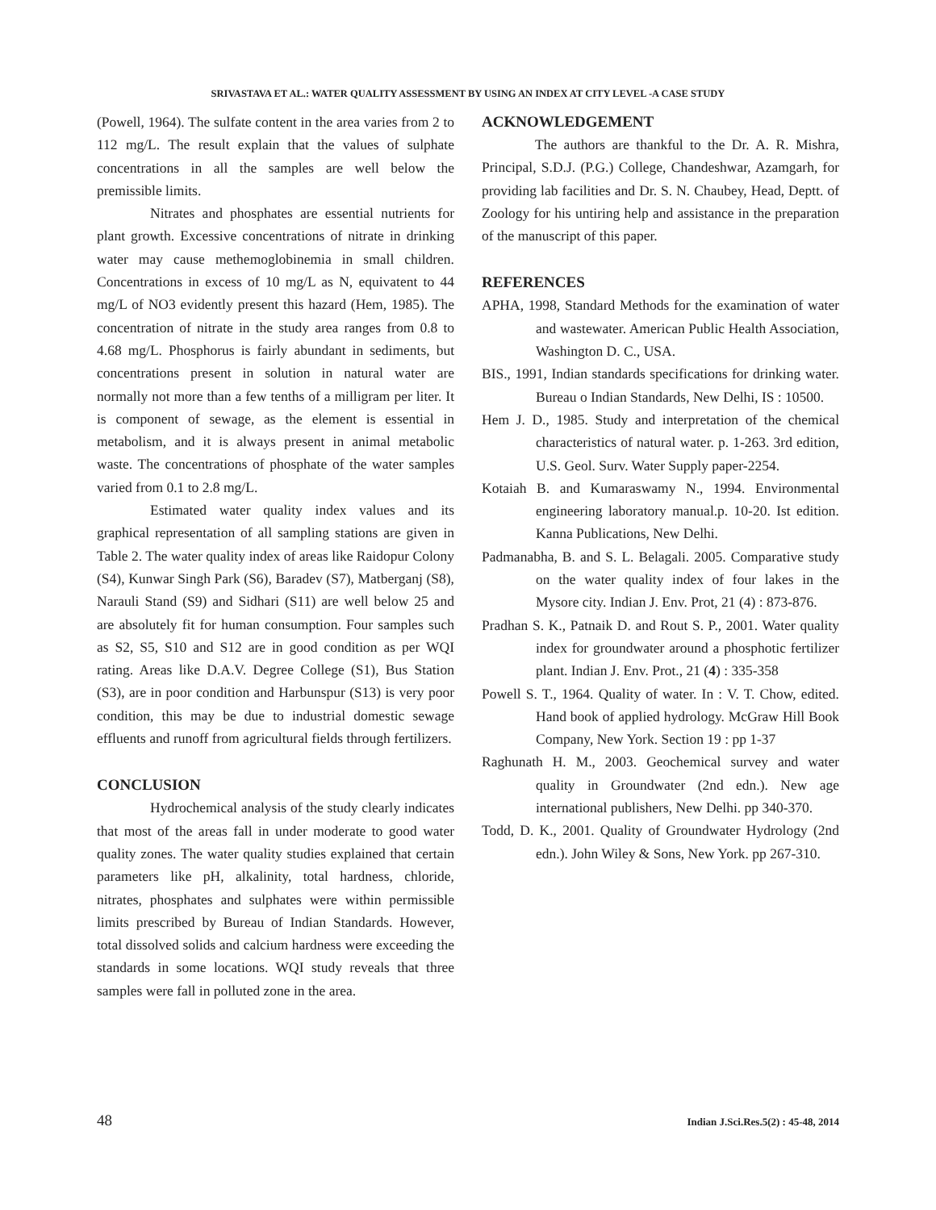SRIVASTAVA ET AL.: WATER QUALITY ASSESSMENT BY USING AN INDEX AT CITY LEVEL -A CASE STUDY
(Powell, 1964). The sulfate content in the area varies from 2 to 112 mg/L. The result explain that the values of sulphate concentrations in all the samples are well below the premissible limits.
Nitrates and phosphates are essential nutrients for plant growth. Excessive concentrations of nitrate in drinking water may cause methemoglobinemia in small children. Concentrations in excess of 10 mg/L as N, equivatent to 44 mg/L of NO3 evidently present this hazard (Hem, 1985). The concentration of nitrate in the study area ranges from 0.8 to 4.68 mg/L. Phosphorus is fairly abundant in sediments, but concentrations present in solution in natural water are normally not more than a few tenths of a milligram per liter. It is component of sewage, as the element is essential in metabolism, and it is always present in animal metabolic waste. The concentrations of phosphate of the water samples varied from 0.1 to 2.8 mg/L.
Estimated water quality index values and its graphical representation of all sampling stations are given in Table 2. The water quality index of areas like Raidopur Colony (S4), Kunwar Singh Park (S6), Baradev (S7), Matberganj (S8), Narauli Stand (S9) and Sidhari (S11) are well below 25 and are absolutely fit for human consumption. Four samples such as S2, S5, S10 and S12 are in good condition as per WQI rating. Areas like D.A.V. Degree College (S1), Bus Station (S3), are in poor condition and Harbunspur (S13) is very poor condition, this may be due to industrial domestic sewage effluents and runoff from agricultural fields through fertilizers.
CONCLUSION
Hydrochemical analysis of the study clearly indicates that most of the areas fall in under moderate to good water quality zones. The water quality studies explained that certain parameters like pH, alkalinity, total hardness, chloride, nitrates, phosphates and sulphates were within permissible limits prescribed by Bureau of Indian Standards. However, total dissolved solids and calcium hardness were exceeding the standards in some locations. WQI study reveals that three samples were fall in polluted zone in the area.
ACKNOWLEDGEMENT
The authors are thankful to the Dr. A. R. Mishra, Principal, S.D.J. (P.G.) College, Chandeshwar, Azamgarh, for providing lab facilities and Dr. S. N. Chaubey, Head, Deptt. of Zoology for his untiring help and assistance in the preparation of the manuscript of this paper.
REFERENCES
APHA, 1998, Standard Methods for the examination of water and wastewater. American Public Health Association, Washington D. C., USA.
BIS., 1991, Indian standards specifications for drinking water. Bureau o Indian Standards, New Delhi, IS : 10500.
Hem J. D., 1985. Study and interpretation of the chemical characteristics of natural water. p. 1-263. 3rd edition, U.S. Geol. Surv. Water Supply paper-2254.
Kotaiah B. and Kumaraswamy N., 1994. Environmental engineering laboratory manual.p. 10-20. Ist edition. Kanna Publications, New Delhi.
Padmanabha, B. and S. L. Belagali. 2005. Comparative study on the water quality index of four lakes in the Mysore city. Indian J. Env. Prot, 21 (4) : 873-876.
Pradhan S. K., Patnaik D. and Rout S. P., 2001. Water quality index for groundwater around a phosphotic fertilizer plant. Indian J. Env. Prot., 21 (4) : 335-358
Powell S. T., 1964. Quality of water. In : V. T. Chow, edited. Hand book of applied hydrology. McGraw Hill Book Company, New York. Section 19 : pp 1-37
Raghunath H. M., 2003. Geochemical survey and water quality in Groundwater (2nd edn.). New age international publishers, New Delhi. pp 340-370.
Todd, D. K., 2001. Quality of Groundwater Hydrology (2nd edn.). John Wiley & Sons, New York. pp 267-310.
48 Indian J.Sci.Res.5(2) : 45-48, 2014